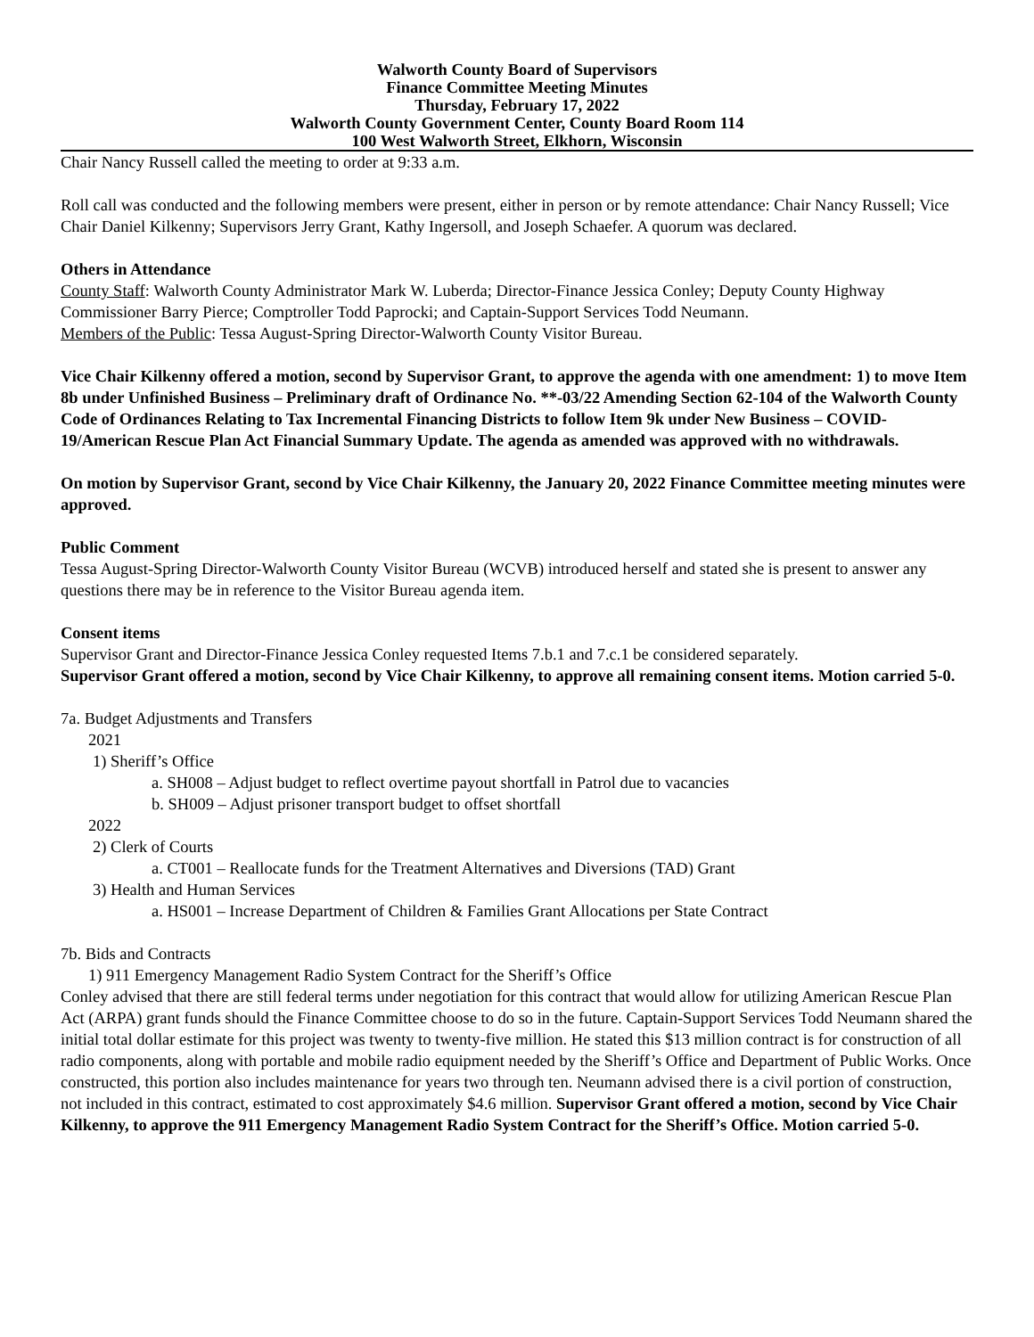Walworth County Board of Supervisors
Finance Committee Meeting Minutes
Thursday, February 17, 2022
Walworth County Government Center, County Board Room 114
100 West Walworth Street, Elkhorn, Wisconsin
Chair Nancy Russell called the meeting to order at 9:33 a.m.
Roll call was conducted and the following members were present, either in person or by remote attendance: Chair Nancy Russell; Vice Chair Daniel Kilkenny; Supervisors Jerry Grant, Kathy Ingersoll, and Joseph Schaefer. A quorum was declared.
Others in Attendance
County Staff: Walworth County Administrator Mark W. Luberda; Director-Finance Jessica Conley; Deputy County Highway Commissioner Barry Pierce; Comptroller Todd Paprocki; and Captain-Support Services Todd Neumann.
Members of the Public: Tessa August-Spring Director-Walworth County Visitor Bureau.
Vice Chair Kilkenny offered a motion, second by Supervisor Grant, to approve the agenda with one amendment: 1) to move Item 8b under Unfinished Business – Preliminary draft of Ordinance No. **-03/22 Amending Section 62-104 of the Walworth County Code of Ordinances Relating to Tax Incremental Financing Districts to follow Item 9k under New Business – COVID-19/American Rescue Plan Act Financial Summary Update. The agenda as amended was approved with no withdrawals.
On motion by Supervisor Grant, second by Vice Chair Kilkenny, the January 20, 2022 Finance Committee meeting minutes were approved.
Public Comment
Tessa August-Spring Director-Walworth County Visitor Bureau (WCVB) introduced herself and stated she is present to answer any questions there may be in reference to the Visitor Bureau agenda item.
Consent items
Supervisor Grant and Director-Finance Jessica Conley requested Items 7.b.1 and 7.c.1 be considered separately.
Supervisor Grant offered a motion, second by Vice Chair Kilkenny, to approve all remaining consent items. Motion carried 5-0.
7a. Budget Adjustments and Transfers
2021
1) Sheriff’s Office
a. SH008 – Adjust budget to reflect overtime payout shortfall in Patrol due to vacancies
b. SH009 – Adjust prisoner transport budget to offset shortfall
2022
2) Clerk of Courts
a. CT001 – Reallocate funds for the Treatment Alternatives and Diversions (TAD) Grant
3) Health and Human Services
a. HS001 – Increase Department of Children & Families Grant Allocations per State Contract
7b. Bids and Contracts
1) 911 Emergency Management Radio System Contract for the Sheriff’s Office
Conley advised that there are still federal terms under negotiation for this contract that would allow for utilizing American Rescue Plan Act (ARPA) grant funds should the Finance Committee choose to do so in the future. Captain-Support Services Todd Neumann shared the initial total dollar estimate for this project was twenty to twenty-five million. He stated this $13 million contract is for construction of all radio components, along with portable and mobile radio equipment needed by the Sheriff’s Office and Department of Public Works. Once constructed, this portion also includes maintenance for years two through ten. Neumann advised there is a civil portion of construction, not included in this contract, estimated to cost approximately $4.6 million. Supervisor Grant offered a motion, second by Vice Chair Kilkenny, to approve the 911 Emergency Management Radio System Contract for the Sheriff’s Office. Motion carried 5-0.